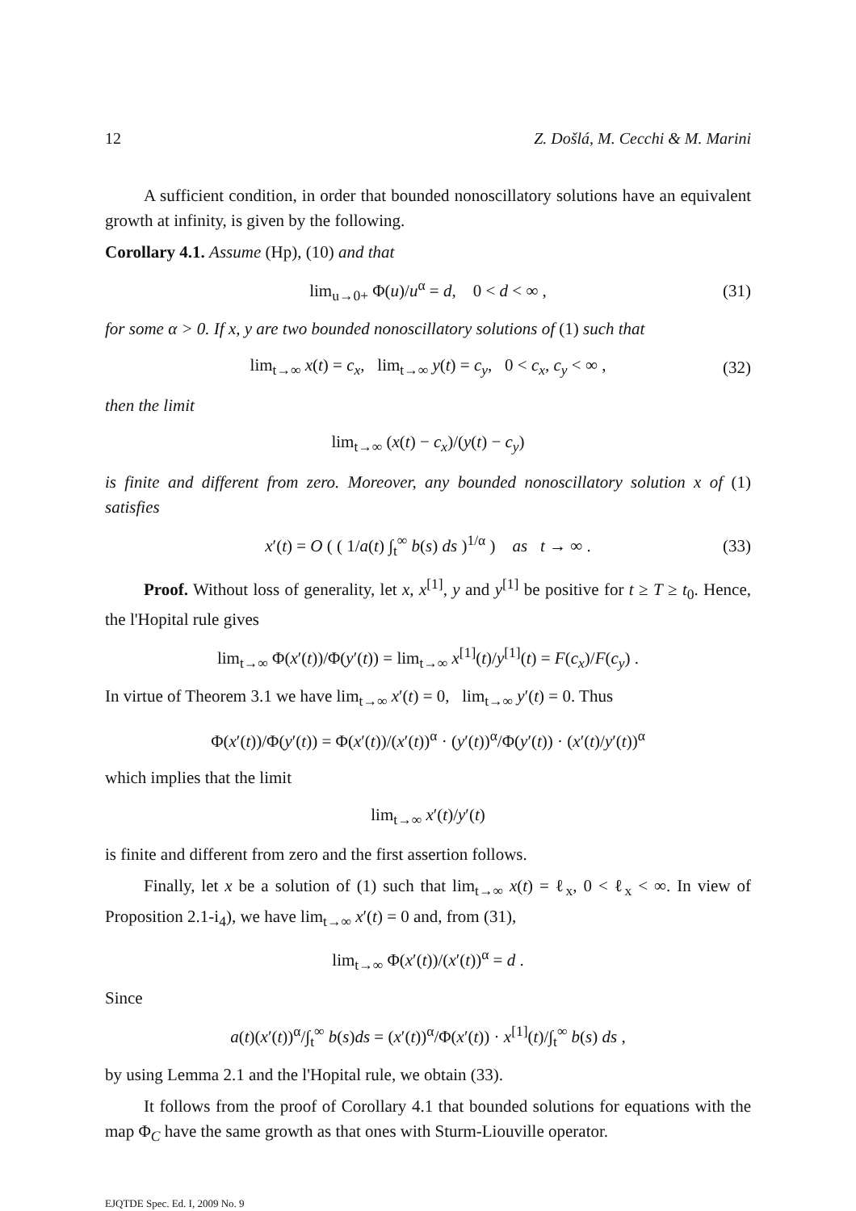12 Z. Došlá, M. Cecchi & M. Marini
A sufficient condition, in order that bounded nonoscillatory solutions have an equivalent growth at infinity, is given by the following.
Corollary 4.1. Assume (Hp), (10) and that
lim<sub>u→0+</sub> Φ(u)/u<sup>α</sup> = d, 0 < d < ∞ , (31)
for some α > 0. If x, y are two bounded nonoscillatory solutions of (1) such that
lim<sub>t→∞</sub> x(t) = c<sub>x</sub>, lim<sub>t→∞</sub> y(t) = c<sub>y</sub>, 0 < c<sub>x</sub>, c<sub>y</sub> < ∞ , (32)
then the limit
lim<sub>t→∞</sub> (x(t) − c<sub>x</sub>)/(y(t) − c<sub>y</sub>)
is finite and different from zero. Moreover, any bounded nonoscillatory solution x of (1) satisfies
x′(t) = O ( ( 1/a(t) ∫<sub>t</sub><sup>∞</sup> b(s) ds )<sup>1/α</sup> ) as t → ∞ . (33)
Proof. Without loss of generality, let x, x<sup>[1]</sup>, y and y<sup>[1]</sup> be positive for t ≥ T ≥ t<sub>0</sub>. Hence, the l'Hopital rule gives
lim<sub>t→∞</sub> Φ(x′(t))/Φ(y′(t)) = lim<sub>t→∞</sub> x<sup>[1]</sup>(t)/y<sup>[1]</sup>(t) = F(c<sub>x</sub>)/F(c<sub>y</sub>) .
In virtue of Theorem 3.1 we have lim<sub>t→∞</sub> x′(t) = 0, lim<sub>t→∞</sub> y′(t) = 0. Thus
Φ(x′(t))/Φ(y′(t)) = Φ(x′(t))/(x′(t))<sup>α</sup> · (y′(t))<sup>α</sup>/Φ(y′(t)) · (x′(t)/y′(t))<sup>α</sup>
which implies that the limit
lim<sub>t→∞</sub> x′(t)/y′(t)
is finite and different from zero and the first assertion follows.
Finally, let x be a solution of (1) such that lim<sub>t→∞</sub> x(t) = ℓ<sub>x</sub>, 0 < ℓ<sub>x</sub> < ∞. In view of Proposition 2.1-i<sub>4</sub>), we have lim<sub>t→∞</sub> x′(t) = 0 and, from (31),
lim<sub>t→∞</sub> Φ(x′(t))/(x′(t))<sup>α</sup> = d .
Since
a(t)(x′(t))<sup>α</sup>/∫<sub>t</sub><sup>∞</sup> b(s)ds = (x′(t))<sup>α</sup>/Φ(x′(t)) · x<sup>[1]</sup>(t)/∫<sub>t</sub><sup>∞</sup> b(s) ds ,
by using Lemma 2.1 and the l'Hopital rule, we obtain (33).
It follows from the proof of Corollary 4.1 that bounded solutions for equations with the map Φ<sub>C</sub> have the same growth as that ones with Sturm-Liouville operator.
EJQTDE Spec. Ed. I, 2009 No. 9